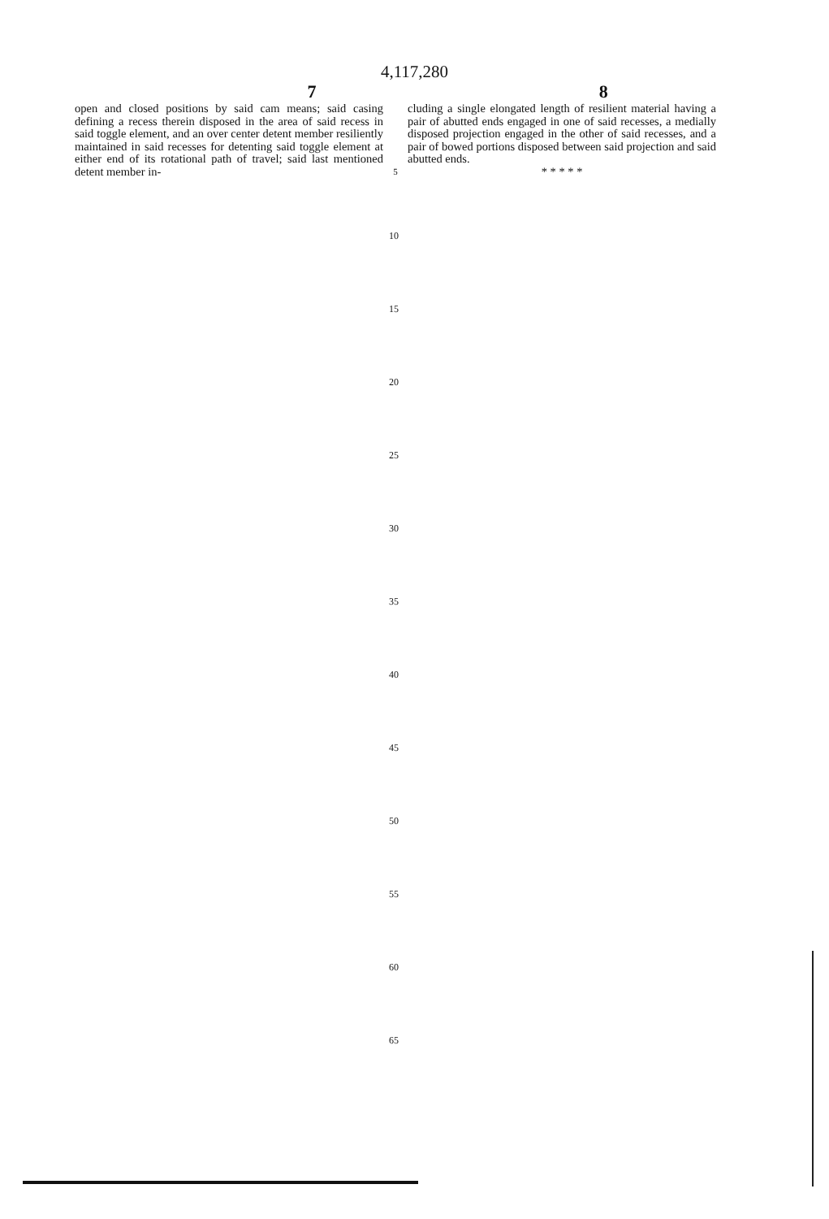4,117,280
7 8
open and closed positions by said cam means; said casing defining a recess therein disposed in the area of said recess in said toggle element, and an over center detent member resiliently maintained in said recesses for detenting said toggle element at either end of its rotational path of travel; said last mentioned detent member in-
5
cluding a single elongated length of resilient material having a pair of abutted ends engaged in one of said recesses, a medially disposed projection engaged in the other of said recesses, and a pair of bowed portions disposed between said projection and said abutted ends.
* * * * *
10
15
20
25
30
35
40
45
50
55
60
65